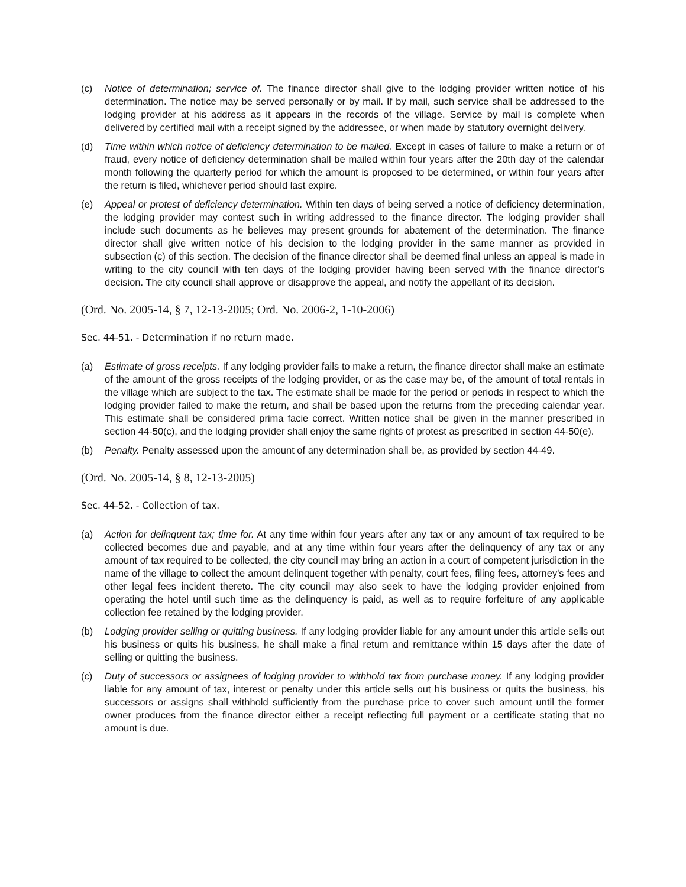(c) Notice of determination; service of. The finance director shall give to the lodging provider written notice of his determination. The notice may be served personally or by mail. If by mail, such service shall be addressed to the lodging provider at his address as it appears in the records of the village. Service by mail is complete when delivered by certified mail with a receipt signed by the addressee, or when made by statutory overnight delivery.
(d) Time within which notice of deficiency determination to be mailed. Except in cases of failure to make a return or of fraud, every notice of deficiency determination shall be mailed within four years after the 20th day of the calendar month following the quarterly period for which the amount is proposed to be determined, or within four years after the return is filed, whichever period should last expire.
(e) Appeal or protest of deficiency determination. Within ten days of being served a notice of deficiency determination, the lodging provider may contest such in writing addressed to the finance director. The lodging provider shall include such documents as he believes may present grounds for abatement of the determination. The finance director shall give written notice of his decision to the lodging provider in the same manner as provided in subsection (c) of this section. The decision of the finance director shall be deemed final unless an appeal is made in writing to the city council with ten days of the lodging provider having been served with the finance director's decision. The city council shall approve or disapprove the appeal, and notify the appellant of its decision.
(Ord. No. 2005-14, § 7, 12-13-2005; Ord. No. 2006-2, 1-10-2006)
Sec. 44-51. - Determination if no return made.
(a) Estimate of gross receipts. If any lodging provider fails to make a return, the finance director shall make an estimate of the amount of the gross receipts of the lodging provider, or as the case may be, of the amount of total rentals in the village which are subject to the tax. The estimate shall be made for the period or periods in respect to which the lodging provider failed to make the return, and shall be based upon the returns from the preceding calendar year. This estimate shall be considered prima facie correct. Written notice shall be given in the manner prescribed in section 44-50(c), and the lodging provider shall enjoy the same rights of protest as prescribed in section 44-50(e).
(b) Penalty. Penalty assessed upon the amount of any determination shall be, as provided by section 44-49.
(Ord. No. 2005-14, § 8, 12-13-2005)
Sec. 44-52. - Collection of tax.
(a) Action for delinquent tax; time for. At any time within four years after any tax or any amount of tax required to be collected becomes due and payable, and at any time within four years after the delinquency of any tax or any amount of tax required to be collected, the city council may bring an action in a court of competent jurisdiction in the name of the village to collect the amount delinquent together with penalty, court fees, filing fees, attorney's fees and other legal fees incident thereto. The city council may also seek to have the lodging provider enjoined from operating the hotel until such time as the delinquency is paid, as well as to require forfeiture of any applicable collection fee retained by the lodging provider.
(b) Lodging provider selling or quitting business. If any lodging provider liable for any amount under this article sells out his business or quits his business, he shall make a final return and remittance within 15 days after the date of selling or quitting the business.
(c) Duty of successors or assignees of lodging provider to withhold tax from purchase money. If any lodging provider liable for any amount of tax, interest or penalty under this article sells out his business or quits the business, his successors or assigns shall withhold sufficiently from the purchase price to cover such amount until the former owner produces from the finance director either a receipt reflecting full payment or a certificate stating that no amount is due.